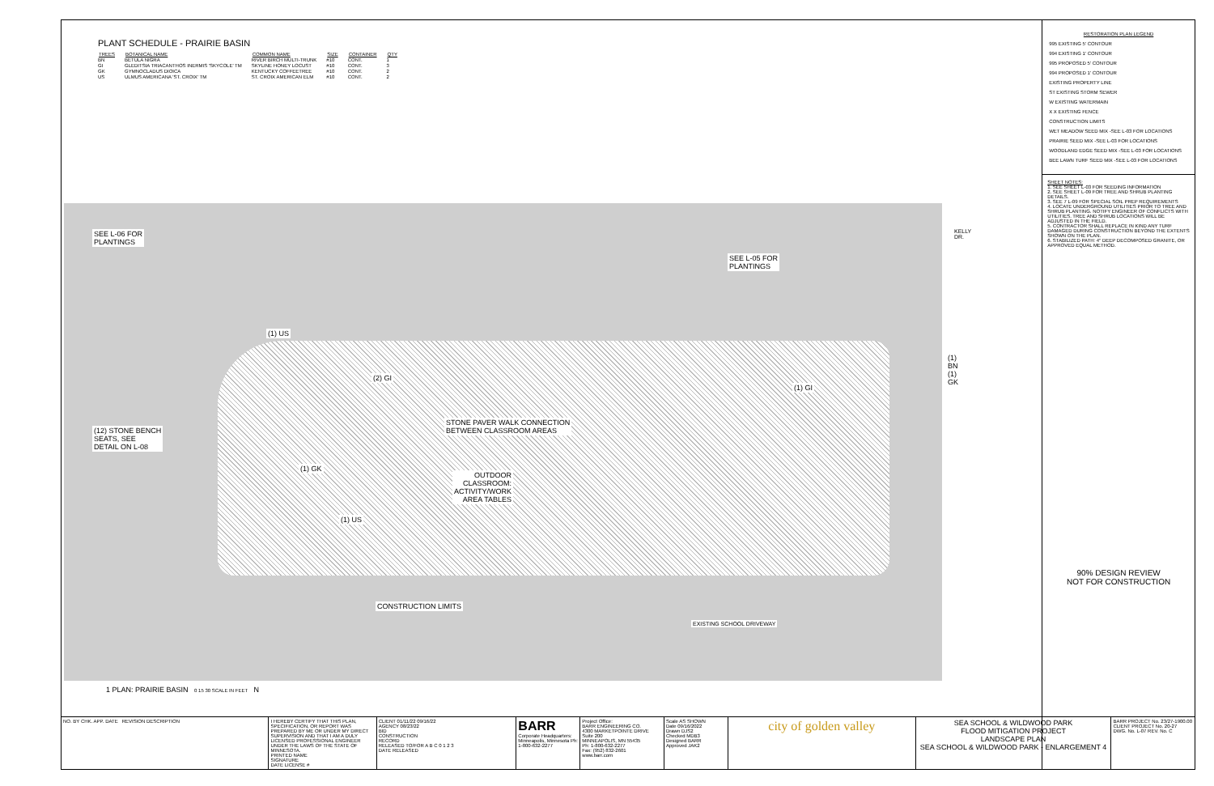PLANT SCHEDULE - PRAIRIE BASIN
| TREES | BOTANICAL NAME | COMMON NAME | SIZE | CONTAINER | QTY |
| --- | --- | --- | --- | --- | --- |
| BN | BETULA NIGRA | RIVER BIRCH MULTI-TRUNK | #10 | CONT. | 1 |
| GI | GLEDITSIA TRIACANTHOS INERMIS 'SKYCOLE' TM | SKYLINE HONEY LOCUST | #10 | CONT. | 3 |
| GK | GYMNOCLADUS DIOICA | KENTUCKY COFFEETREE | #10 | CONT. | 2 |
| US | ULMUS AMERICANA 'ST. CROIX' TM | ST. CROIX AMERICAN ELM | #10 | CONT. | 2 |
SEE L-06 FOR
PLANTINGS
SEE L-05 FOR
PLANTINGS
(1) US
(2) GI
(1) GI
(1) BN
(1) GK
(12) STONE BENCH
SEATS, SEE
DETAIL ON L-08
STONE PAVER WALK CONNECTION
BETWEEN CLASSROOM AREAS
(1) GK
OUTDOOR
CLASSROOM:
ACTIVITY/WORK
AREA TABLES
(1) US
CONSTRUCTION LIMITS
EXISTING SCHOOL DRIVEWAY
KELLY DR.
1 PLAN: PRAIRIE BASIN 0 15 30 SCALE IN FEET N
RESTORATION PLAN LEGEND
995 EXISTING 5' CONTOUR
994 EXISTING 1' CONTOUR
995 PROPOSED 5' CONTOUR
994 PROPOSED 1' CONTOUR
EXISTING PROPERTY LINE
ST EXISTING STORM SEWER
W EXISTING WATERMAIN
X X EXISTING FENCE
CONSTRUCTION LIMITS
WET MEADOW SEED MIX -SEE L-03 FOR LOCATIONS
PRAIRIE SEED MIX -SEE L-03 FOR LOCATIONS
WOODLAND EDGE SEED MIX -SEE L-03 FOR LOCATIONS
BEE LAWN TURF SEED MIX -SEE L-03 FOR LOCATIONS
SHEET NOTES:
1. SEE SHEET L-03 FOR SEEDING INFORMATION
2. SEE SHEET L-09 FOR TREE AND SHRUB PLANTING DETAILS.
3. SEE 7 L-09 FOR SPECIAL SOIL PREP REQUIREMENTS
4. LOCATE UNDERGROUND UTILITIES PRIOR TO TREE AND SHRUB PLANTING. NOTIFY ENGINEER OF CONFLICTS WITH UTILITIES. TREE AND SHRUB LOCATIONS WILL BE ADJUSTED IN THE FIELD.
5. CONTRACTOR SHALL REPLACE IN KIND ANY TURF DAMAGED DURING CONSTRUCTION BEYOND THE EXTENTS SHOWN ON THE PLAN.
6. STABILIZED PATH: 4" DEEP DECOMPOSED GRANITE, OR APPROVED EQUAL METHOD.
90% DESIGN REVIEW
NOT FOR CONSTRUCTION
NO. BY CHK. APP. DATE REVISION DESCRIPTION I HEREBY CERTIFY THAT THIS PLAN, SPECIFICATION, OR REPORT WAS PREPARED BY ME OR UNDER MY DIRECT SUPERVISION AND THAT I AM A DULY LICENSED PROFESSIONAL ENGINEER UNDER THE LAWS OF THE STATE OF MINNESOTA.
PRINTED NAME
SIGNATURE
DATE LICENSE #
CLIENT 01/11/22 09/16/22
AGENCY 08/23/22
BID
CONSTRUCTION
RECORD
RELEASED TO/FOR A B C 0 1 2 3
DATE RELEASED
BARR
Corporate Headquarters: Minneapolis, Minnesota Ph: 1-800-632-2277
Project Office:
BARR ENGINEERING CO.
4300 MARKETPOINTE DRIVE
Suite 200
MINNEAPOLIS, MN 55435
Ph: 1-800-632-2277
Fax: (952) 832-2601
www.barr.com
Scale AS SHOWN
Date 09/16/2022
Drawn DJS2
Checked MDB3
Designed BARR
Approved JAK2
city of golden valley
SEA SCHOOL & WILDWOOD PARK
FLOOD MITIGATION PROJECT
LANDSCAPE PLAN
SEA SCHOOL & WILDWOOD PARK - ENLARGEMENT 4
BARR PROJECT No. 23/27-1900.00
CLIENT PROJECT No. 20-27
DWG. No. L-07 REV. No. C